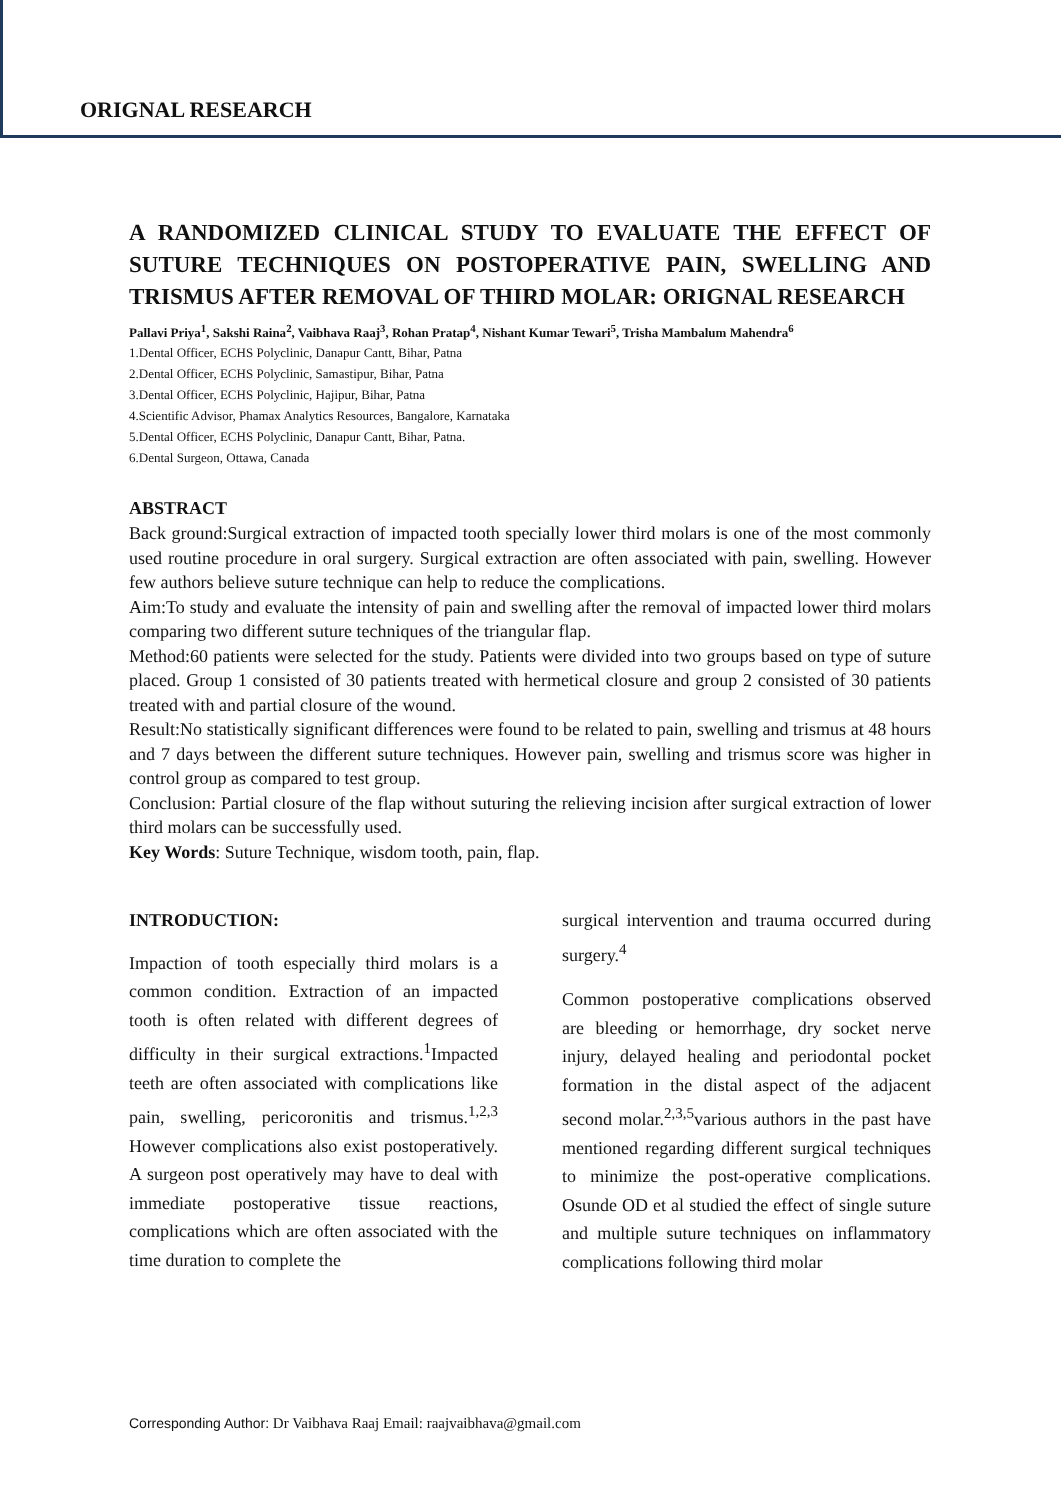ORIGNAL RESEARCH
A RANDOMIZED CLINICAL STUDY TO EVALUATE THE EFFECT OF SUTURE TECHNIQUES ON POSTOPERATIVE PAIN, SWELLING AND TRISMUS AFTER REMOVAL OF THIRD MOLAR: ORIGNAL RESEARCH
Pallavi Priya<sup>1</sup>, Sakshi Raina<sup>2</sup>, Vaibhava Raaj<sup>3</sup>, Rohan Pratap<sup>4</sup>, Nishant Kumar Tewari<sup>5</sup>, Trisha Mambalum Mahendra<sup>6</sup>
1.Dental Officer, ECHS Polyclinic, Danapur Cantt, Bihar, Patna
2.Dental Officer, ECHS Polyclinic, Samastipur, Bihar, Patna
3.Dental Officer, ECHS Polyclinic, Hajipur, Bihar, Patna
4.Scientific Advisor, Phamax Analytics Resources, Bangalore, Karnataka
5.Dental Officer, ECHS Polyclinic, Danapur Cantt, Bihar, Patna.
6.Dental Surgeon, Ottawa, Canada
ABSTRACT
Back ground:Surgical extraction of impacted tooth specially lower third molars is one of the most commonly used routine procedure in oral surgery. Surgical extraction are often associated with pain, swelling. However few authors believe suture technique can help to reduce the complications.
Aim:To study and evaluate the intensity of pain and swelling after the removal of impacted lower third molars comparing two different suture techniques of the triangular flap.
Method:60 patients were selected for the study. Patients were divided into two groups based on type of suture placed. Group 1 consisted of 30 patients treated with hermetical closure and group 2 consisted of 30 patients treated with and partial closure of the wound.
Result:No statistically significant differences were found to be related to pain, swelling and trismus at 48 hours and 7 days between the different suture techniques. However pain, swelling and trismus score was higher in control group as compared to test group.
Conclusion: Partial closure of the flap without suturing the relieving incision after surgical extraction of lower third molars can be successfully used.
Key Words: Suture Technique, wisdom tooth, pain, flap.
INTRODUCTION:
Impaction of tooth especially third molars is a common condition. Extraction of an impacted tooth is often related with different degrees of difficulty in their surgical extractions.<sup>1</sup>Impacted teeth are often associated with complications like pain, swelling, pericoronitis and trismus.<sup>1,2,3</sup> However complications also exist postoperatively. A surgeon post operatively may have to deal with immediate postoperative tissue reactions, complications which are often associated with the time duration to complete the
surgical intervention and trauma occurred during surgery.<sup>4</sup>
Common postoperative complications observed are bleeding or hemorrhage, dry socket nerve injury, delayed healing and periodontal pocket formation in the distal aspect of the adjacent second molar.<sup>2,3,5</sup>various authors in the past have mentioned regarding different surgical techniques to minimize the post-operative complications. Osunde OD et al studied the effect of single suture and multiple suture techniques on inflammatory complications following third molar
Corresponding Author: Dr Vaibhava Raaj Email: raajvaibhava@gmail.com